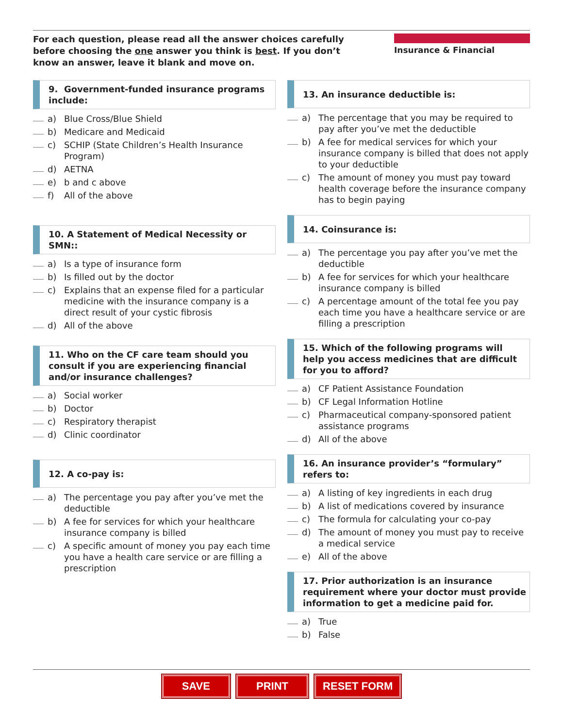For each question, please read all the answer choices carefully before choosing the one answer you think is best. If you don’t know an answer, leave it blank and move on.
Insurance & Financial
9. Government-funded insurance programs include:
a) Blue Cross/Blue Shield
b) Medicare and Medicaid
c) SCHIP (State Children’s Health Insurance Program)
d) AETNA
e) b and c above
f) All of the above
10. A Statement of Medical Necessity or SMN::
a) Is a type of insurance form
b) Is filled out by the doctor
c) Explains that an expense filed for a particular medicine with the insurance company is a direct result of your cystic fibrosis
d) All of the above
11. Who on the CF care team should you consult if you are experiencing financial and/or insurance challenges?
a) Social worker
b) Doctor
c) Respiratory therapist
d) Clinic coordinator
12. A co-pay is:
a) The percentage you pay after you’ve met the deductible
b) A fee for services for which your healthcare insurance company is billed
c) A specific amount of money you pay each time you have a health care service or are filling a prescription
13. An insurance deductible is:
a) The percentage that you may be required to pay after you’ve met the deductible
b) A fee for medical services for which your insurance company is billed that does not apply to your deductible
c) The amount of money you must pay toward health coverage before the insurance company has to begin paying
14. Coinsurance is:
a) The percentage you pay after you’ve met the deductible
b) A fee for services for which your healthcare insurance company is billed
c) A percentage amount of the total fee you pay each time you have a healthcare service or are filling a prescription
15. Which of the following programs will help you access medicines that are difficult for you to afford?
a) CF Patient Assistance Foundation
b) CF Legal Information Hotline
c) Pharmaceutical company-sponsored patient assistance programs
d) All of the above
16. An insurance provider’s “formulary” refers to:
a) A listing of key ingredients in each drug
b) A list of medications covered by insurance
c) The formula for calculating your co-pay
d) The amount of money you must pay to receive a medical service
e) All of the above
17. Prior authorization is an insurance requirement where your doctor must provide information to get a medicine paid for.
a) True
b) False
SAVE PRINT RESET FORM